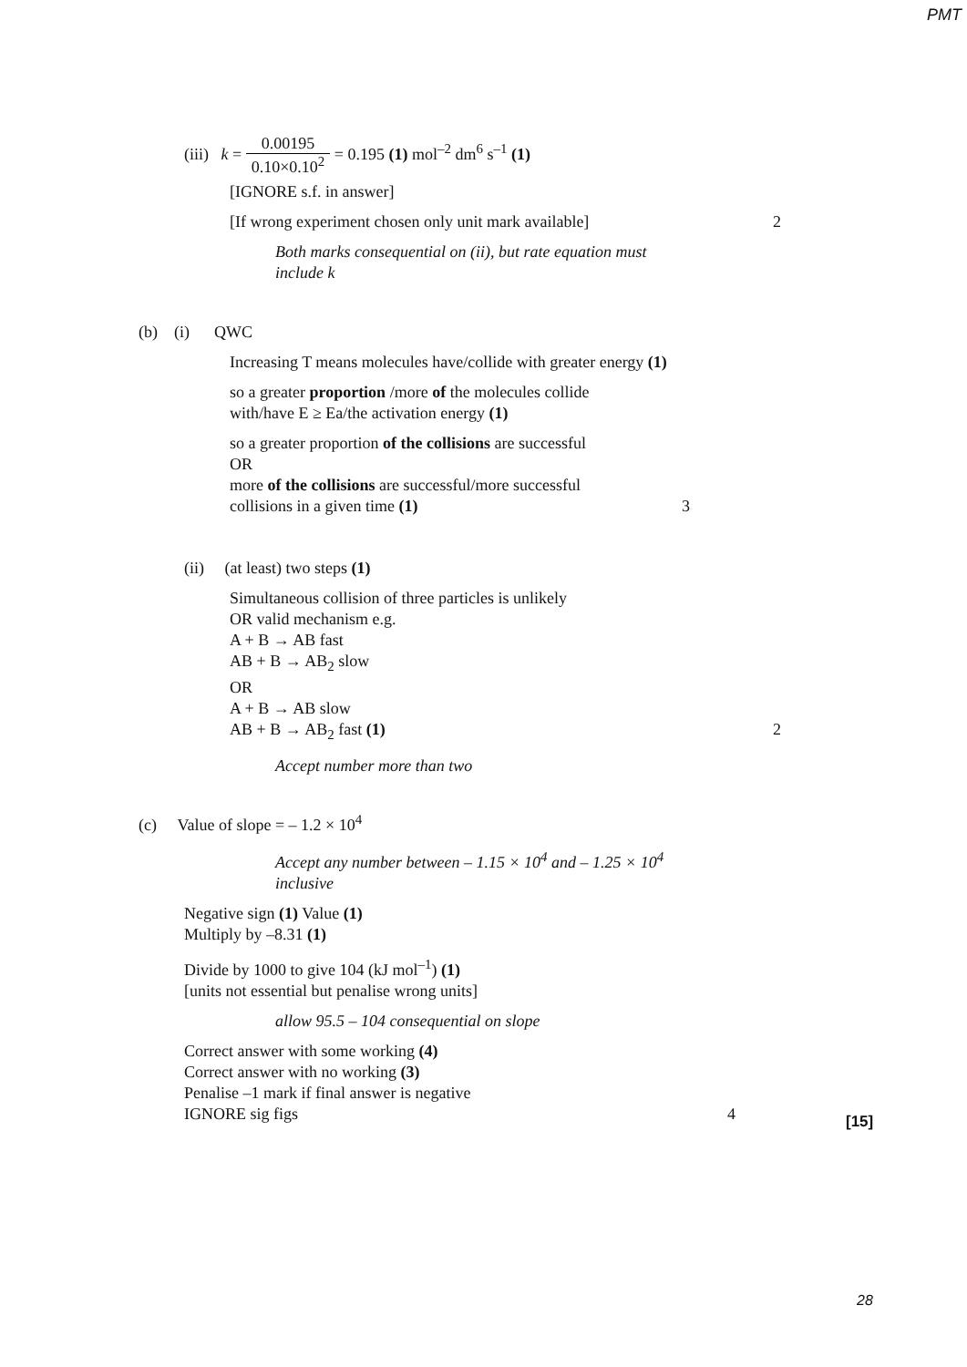PMT
(iii) k = 0.00195 0.10×0.10<sup>2</sup> = 0.195 (1) mol<sup>–2</sup> dm<sup>6</sup> s<sup>–1</sup> (1)
[IGNORE s.f. in answer]
[If wrong experiment chosen only unit mark available] 2
Both marks consequential on (ii), but rate equation must
include k
(b) (i) QWC
Increasing T means molecules have/collide with greater energy (1)
so a greater proportion /more of the molecules collide
with/have E ≥ Ea/the activation energy (1)
so a greater proportion of the collisions are successful
OR
more of the collisions are successful/more successful
collisions in a given time (1) 3
(ii) (at least) two steps (1)
Simultaneous collision of three particles is unlikely
OR valid mechanism e.g.
A + B → AB fast
AB + B → AB<sub>2</sub> slow
OR
A + B → AB slow
AB + B → AB<sub>2</sub> fast (1) 2
Accept number more than two
(c) Value of slope = – 1.2 × 10<sup>4</sup>
Accept any number between – 1.15 × 10<sup>4</sup> and – 1.25 × 10<sup>4</sup>
inclusive
Negative sign (1) Value (1)
Multiply by –8.31 (1)
Divide by 1000 to give 104 (kJ mol<sup>–1</sup>) (1)
[units not essential but penalise wrong units]
allow 95.5 – 104 consequential on slope
Correct answer with some working (4)
Correct answer with no working (3)
Penalise –1 mark if final answer is negative
IGNORE sig figs 4
[15]
28